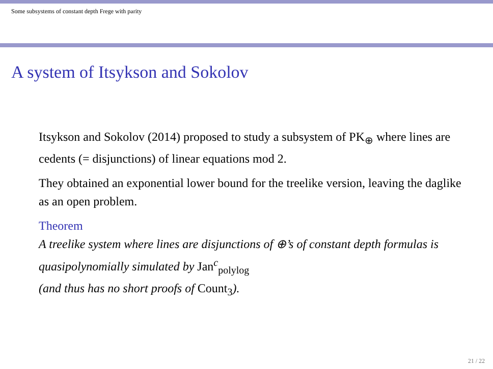Some subsystems of constant depth Frege with parity
A system of Itsykson and Sokolov
Itsykson and Sokolov (2014) proposed to study a subsystem of PK<sub>⊕</sub> where lines are cedents (= disjunctions) of linear equations mod 2.
They obtained an exponential lower bound for the treelike version, leaving the daglike as an open problem.
Theorem
A treelike system where lines are disjunctions of ⊕’s of constant depth formulas is quasipolynomially simulated by Jan<sup>c</sup><sub>polylog</sub>
(and thus has no short proofs of Count<sub>3</sub>).
21 / 22